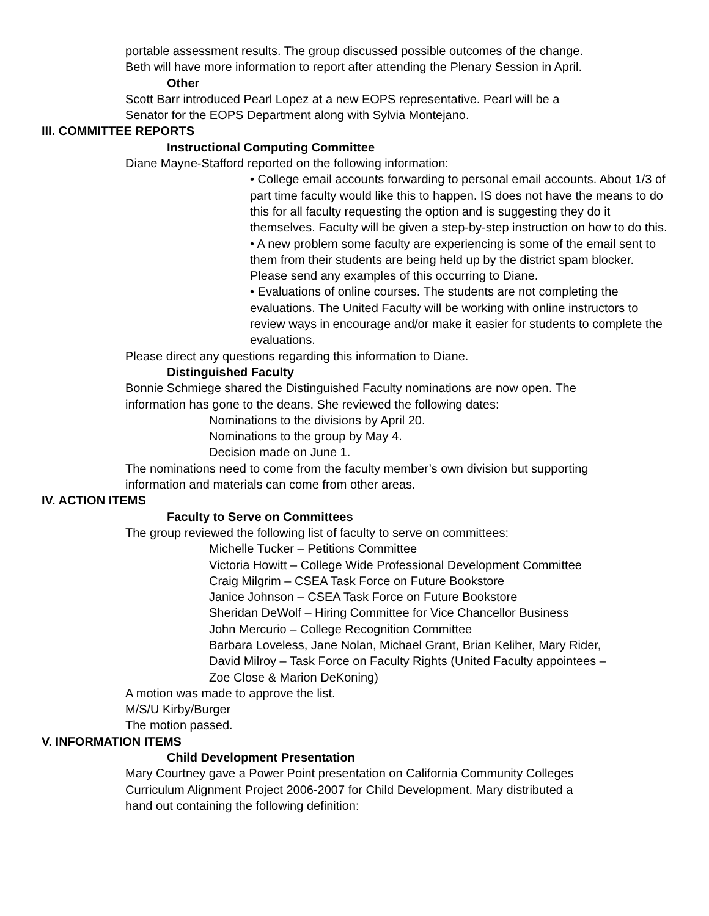portable assessment results. The group discussed possible outcomes of the change.
Beth will have more information to report after attending the Plenary Session in April.
Other
Scott Barr introduced Pearl Lopez at a new EOPS representative. Pearl will be a
Senator for the EOPS Department along with Sylvia Montejano.
III. COMMITTEE REPORTS
Instructional Computing Committee
Diane Mayne-Stafford reported on the following information:
• College email accounts forwarding to personal email accounts. About 1/3 of part time faculty would like this to happen. IS does not have the means to do this for all faculty requesting the option and is suggesting they do it themselves. Faculty will be given a step-by-step instruction on how to do this.
• A new problem some faculty are experiencing is some of the email sent to them from their students are being held up by the district spam blocker. Please send any examples of this occurring to Diane.
• Evaluations of online courses. The students are not completing the evaluations. The United Faculty will be working with online instructors to review ways in encourage and/or make it easier for students to complete the evaluations.
Please direct any questions regarding this information to Diane.
Distinguished Faculty
Bonnie Schmiege shared the Distinguished Faculty nominations are now open. The
information has gone to the deans. She reviewed the following dates:
Nominations to the divisions by April 20.
Nominations to the group by May 4.
Decision made on June 1.
The nominations need to come from the faculty member’s own division but supporting
information and materials can come from other areas.
IV. ACTION ITEMS
Faculty to Serve on Committees
The group reviewed the following list of faculty to serve on committees:
Michelle Tucker – Petitions Committee
Victoria Howitt – College Wide Professional Development Committee
Craig Milgrim – CSEA Task Force on Future Bookstore
Janice Johnson – CSEA Task Force on Future Bookstore
Sheridan DeWolf – Hiring Committee for Vice Chancellor Business
John Mercurio – College Recognition Committee
Barbara Loveless, Jane Nolan, Michael Grant, Brian Keliher, Mary Rider,
David Milroy – Task Force on Faculty Rights (United Faculty appointees –
Zoe Close & Marion DeKoning)
A motion was made to approve the list.
M/S/U Kirby/Burger
The motion passed.
V. INFORMATION ITEMS
Child Development Presentation
Mary Courtney gave a Power Point presentation on California Community Colleges
Curriculum Alignment Project 2006-2007 for Child Development. Mary distributed a
hand out containing the following definition: